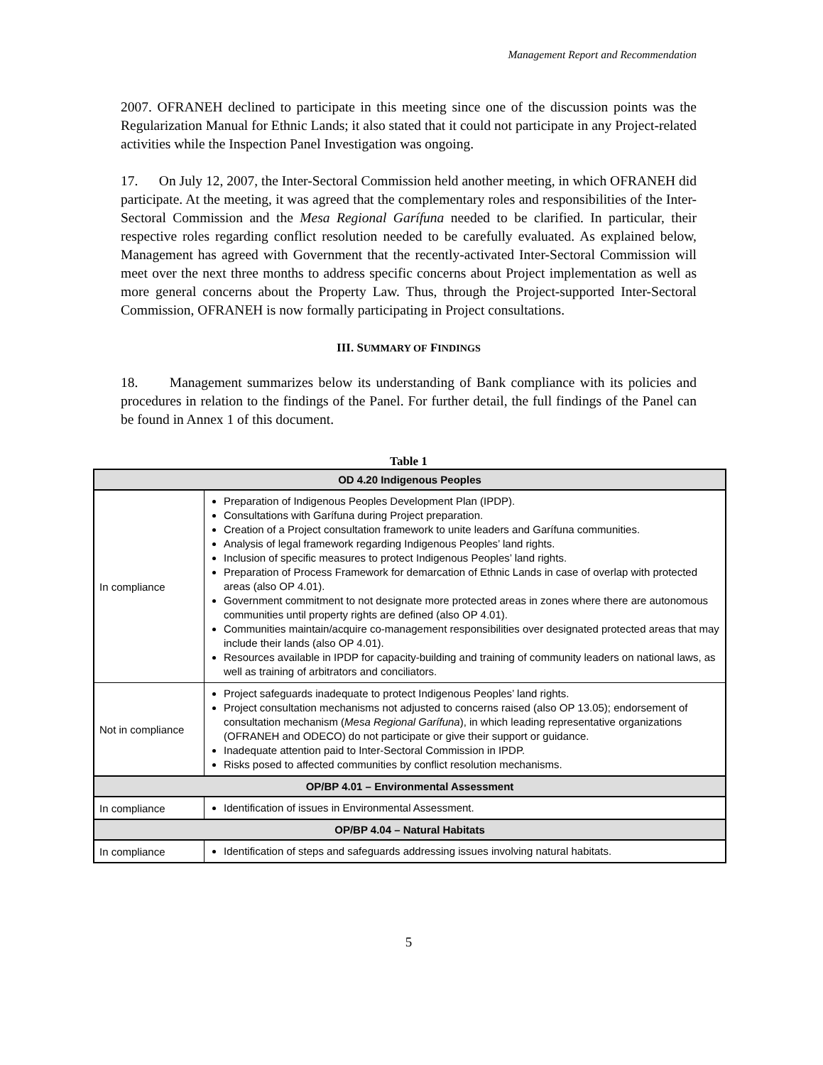Management Report and Recommendation
2007. OFRANEH declined to participate in this meeting since one of the discussion points was the Regularization Manual for Ethnic Lands; it also stated that it could not participate in any Project-related activities while the Inspection Panel Investigation was ongoing.
17. On July 12, 2007, the Inter-Sectoral Commission held another meeting, in which OFRANEH did participate. At the meeting, it was agreed that the complementary roles and responsibilities of the Inter-Sectoral Commission and the Mesa Regional Garífuna needed to be clarified. In particular, their respective roles regarding conflict resolution needed to be carefully evaluated. As explained below, Management has agreed with Government that the recently-activated Inter-Sectoral Commission will meet over the next three months to address specific concerns about Project implementation as well as more general concerns about the Property Law. Thus, through the Project-supported Inter-Sectoral Commission, OFRANEH is now formally participating in Project consultations.
III. SUMMARY OF FINDINGS
18. Management summarizes below its understanding of Bank compliance with its policies and procedures in relation to the findings of the Panel. For further detail, the full findings of the Panel can be found in Annex 1 of this document.
Table 1
| OD 4.20 Indigenous Peoples | |
| --- | --- |
| In compliance | Preparation of Indigenous Peoples Development Plan (IPDP). Consultations with Garífuna during Project preparation. Creation of a Project consultation framework to unite leaders and Garífuna communities. Analysis of legal framework regarding Indigenous Peoples’ land rights. Inclusion of specific measures to protect Indigenous Peoples’ land rights. Preparation of Process Framework for demarcation of Ethnic Lands in case of overlap with protected areas (also OP 4.01). Government commitment to not designate more protected areas in zones where there are autonomous communities until property rights are defined (also OP 4.01). Communities maintain/acquire co-management responsibilities over designated protected areas that may include their lands (also OP 4.01). Resources available in IPDP for capacity-building and training of community leaders on national laws, as well as training of arbitrators and conciliators. |
| Not in compliance | Project safeguards inadequate to protect Indigenous Peoples’ land rights. Project consultation mechanisms not adjusted to concerns raised (also OP 13.05); endorsement of consultation mechanism ( Mesa Regional Garífuna ), in which leading representative organizations (OFRANEH and ODECO) do not participate or give their support or guidance. Inadequate attention paid to Inter-Sectoral Commission in IPDP. Risks posed to affected communities by conflict resolution mechanisms. |
| OP/BP 4.01 – Environmental Assessment | |
| In compliance | Identification of issues in Environmental Assessment. |
| OP/BP 4.04 – Natural Habitats | |
| In compliance | Identification of steps and safeguards addressing issues involving natural habitats. |
5